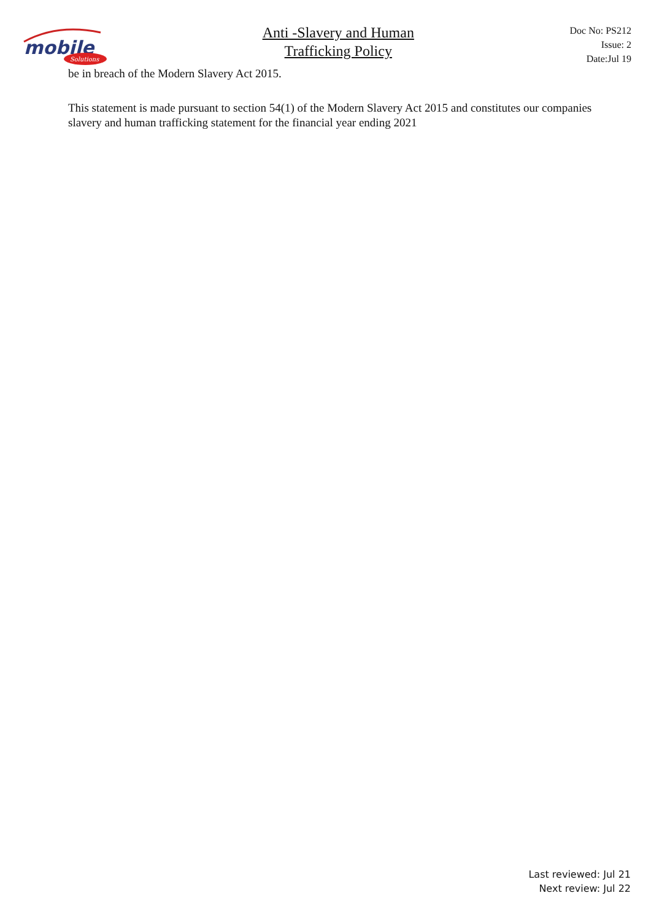mobile
Solutions
Anti -Slavery and Human
Trafficking Policy
Doc No: PS212
Issue: 2
Date:Jul 19
be in breach of the Modern Slavery Act 2015.
This statement is made pursuant to section 54(1) of the Modern Slavery Act 2015 and constitutes our companies slavery and human trafficking statement for the financial year ending 2021
Last reviewed: Jul 21
Next review: Jul 22